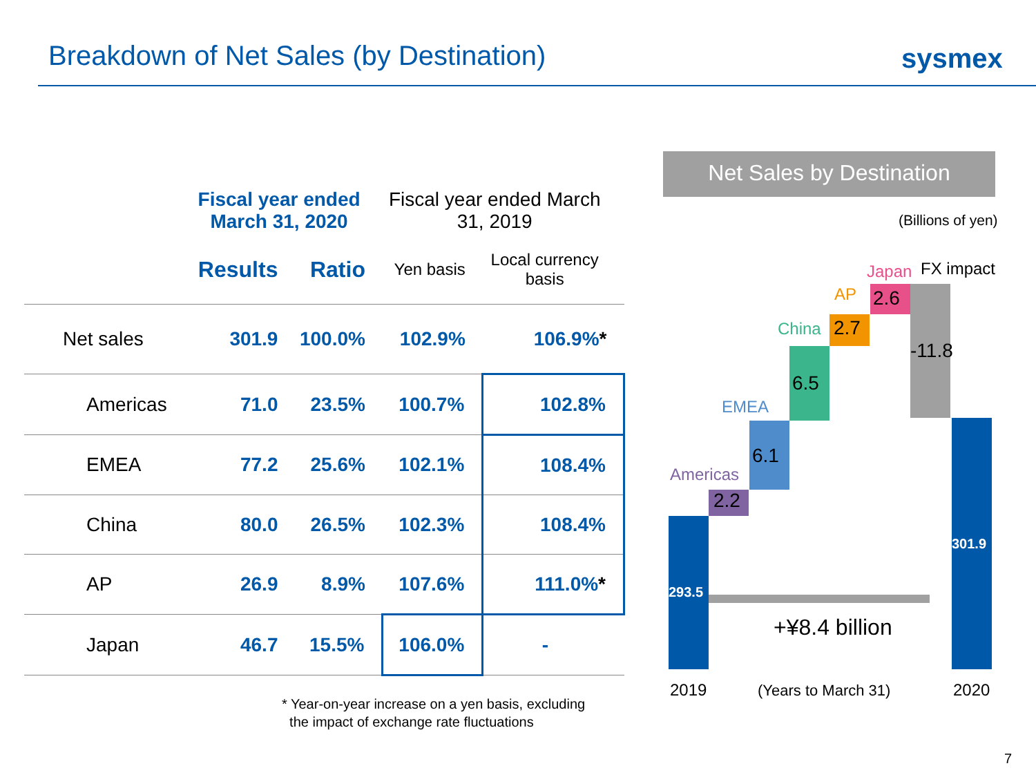Breakdown of Net Sales (by Destination)
sysmex
| | Fiscal year ended March 31, 2020 | | Fiscal year ended March 31, 2019 | |
| --- | --- | --- | --- | --- |
| | Results | Ratio | Yen basis | Local currency basis |
| Net sales | 301.9 | 100.0% | 102.9% | 106.9% * |
| Americas | 71.0 | 23.5% | 100.7% | 102.8% |
| EMEA | 77.2 | 25.6% | 102.1% | 108.4% |
| China | 80.0 | 26.5% | 102.3% | 108.4% |
| AP | 26.9 | 8.9% | 107.6% | 111.0% * |
| Japan | 46.7 | 15.5% | 106.0% | - |
* Year-on-year increase on a yen basis, excluding
the impact of exchange rate fluctuations
Net Sales by Destination
(Billions of yen)
293.5
301.9
Americas
2.2
EMEA
6.1
China
6.5
AP
2.7
Japan
2.6
FX impact
-11.8
+¥8.4 billion
2019 (Years to March 31) 2020
7